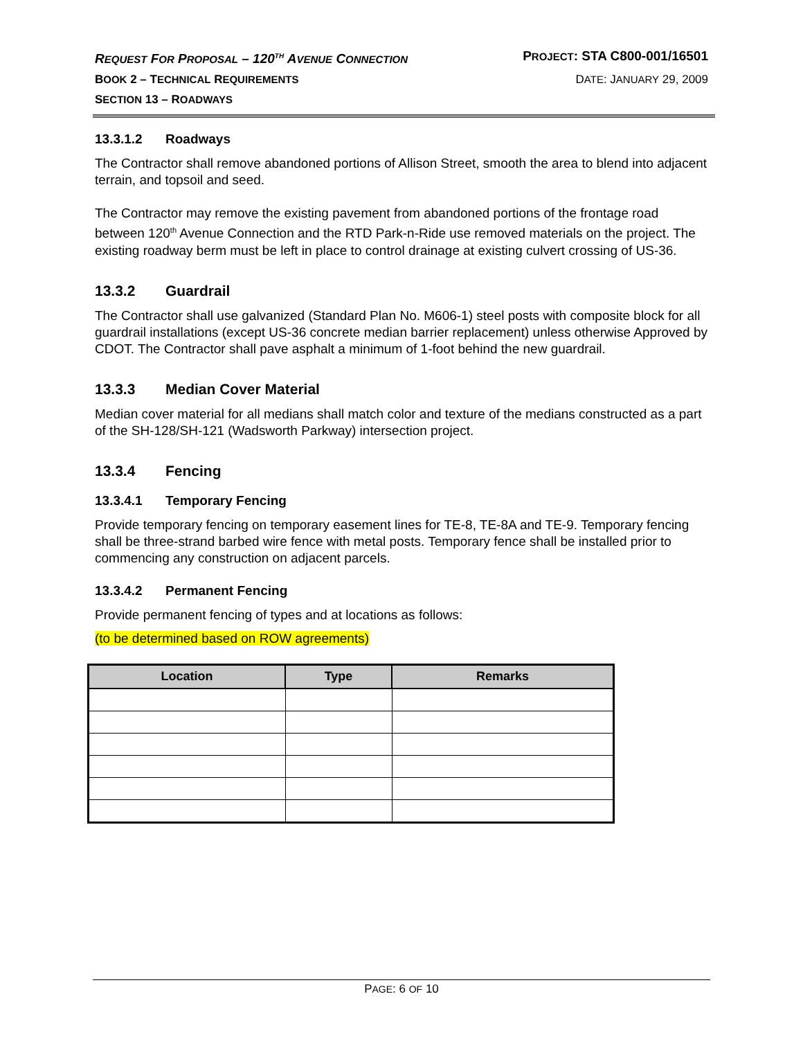REQUEST FOR PROPOSAL – 120<sup>TH</sup> AVENUE CONNECTION PROJECT: STA C800-001/16501
BOOK 2 – TECHNICAL REQUIREMENTS DATE: JANUARY 29, 2009
SECTION 13 – ROADWAYS
13.3.1.2 Roadways
The Contractor shall remove abandoned portions of Allison Street, smooth the area to blend into adjacent terrain, and topsoil and seed.
The Contractor may remove the existing pavement from abandoned portions of the frontage road between 120<sup>th</sup> Avenue Connection and the RTD Park-n-Ride use removed materials on the project. The existing roadway berm must be left in place to control drainage at existing culvert crossing of US-36.
13.3.2 Guardrail
The Contractor shall use galvanized (Standard Plan No. M606-1) steel posts with composite block for all guardrail installations (except US-36 concrete median barrier replacement) unless otherwise Approved by CDOT. The Contractor shall pave asphalt a minimum of 1-foot behind the new guardrail.
13.3.3 Median Cover Material
Median cover material for all medians shall match color and texture of the medians constructed as a part of the SH-128/SH-121 (Wadsworth Parkway) intersection project.
13.3.4 Fencing
13.3.4.1 Temporary Fencing
Provide temporary fencing on temporary easement lines for TE-8, TE-8A and TE-9. Temporary fencing shall be three-strand barbed wire fence with metal posts. Temporary fence shall be installed prior to commencing any construction on adjacent parcels.
13.3.4.2 Permanent Fencing
Provide permanent fencing of types and at locations as follows:
(to be determined based on ROW agreements)
| Location | Type | Remarks |
| --- | --- | --- |
PAGE: 6 OF 10